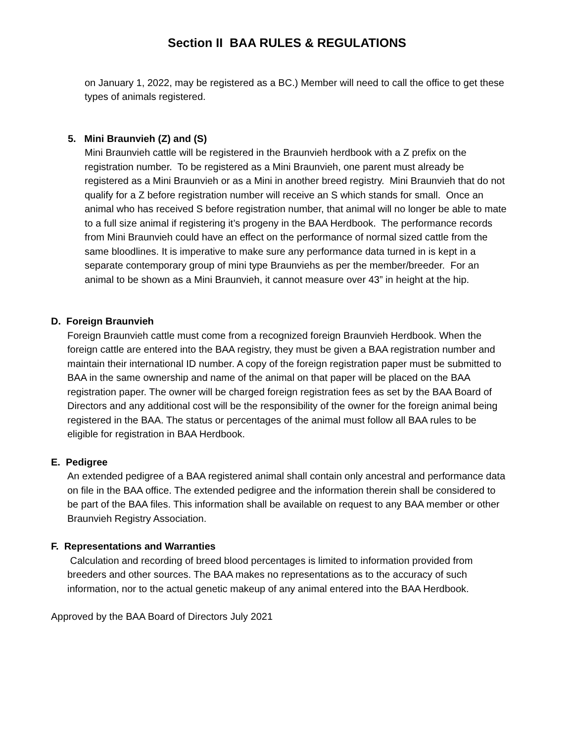Section II BAA RULES & REGULATIONS
on January 1, 2022, may be registered as a BC.) Member will need to call the office to get these types of animals registered.
5. Mini Braunvieh (Z) and (S)
Mini Braunvieh cattle will be registered in the Braunvieh herdbook with a Z prefix on the registration number. To be registered as a Mini Braunvieh, one parent must already be registered as a Mini Braunvieh or as a Mini in another breed registry. Mini Braunvieh that do not qualify for a Z before registration number will receive an S which stands for small. Once an animal who has received S before registration number, that animal will no longer be able to mate to a full size animal if registering it’s progeny in the BAA Herdbook. The performance records from Mini Braunvieh could have an effect on the performance of normal sized cattle from the same bloodlines. It is imperative to make sure any performance data turned in is kept in a separate contemporary group of mini type Braunviehs as per the member/breeder. For an animal to be shown as a Mini Braunvieh, it cannot measure over 43” in height at the hip.
D. Foreign Braunvieh
Foreign Braunvieh cattle must come from a recognized foreign Braunvieh Herdbook. When the foreign cattle are entered into the BAA registry, they must be given a BAA registration number and maintain their international ID number. A copy of the foreign registration paper must be submitted to BAA in the same ownership and name of the animal on that paper will be placed on the BAA registration paper. The owner will be charged foreign registration fees as set by the BAA Board of Directors and any additional cost will be the responsibility of the owner for the foreign animal being registered in the BAA. The status or percentages of the animal must follow all BAA rules to be eligible for registration in BAA Herdbook.
E. Pedigree
An extended pedigree of a BAA registered animal shall contain only ancestral and performance data on file in the BAA office. The extended pedigree and the information therein shall be considered to be part of the BAA files. This information shall be available on request to any BAA member or other Braunvieh Registry Association.
F. Representations and Warranties
Calculation and recording of breed blood percentages is limited to information provided from breeders and other sources. The BAA makes no representations as to the accuracy of such information, nor to the actual genetic makeup of any animal entered into the BAA Herdbook.
Approved by the BAA Board of Directors July 2021